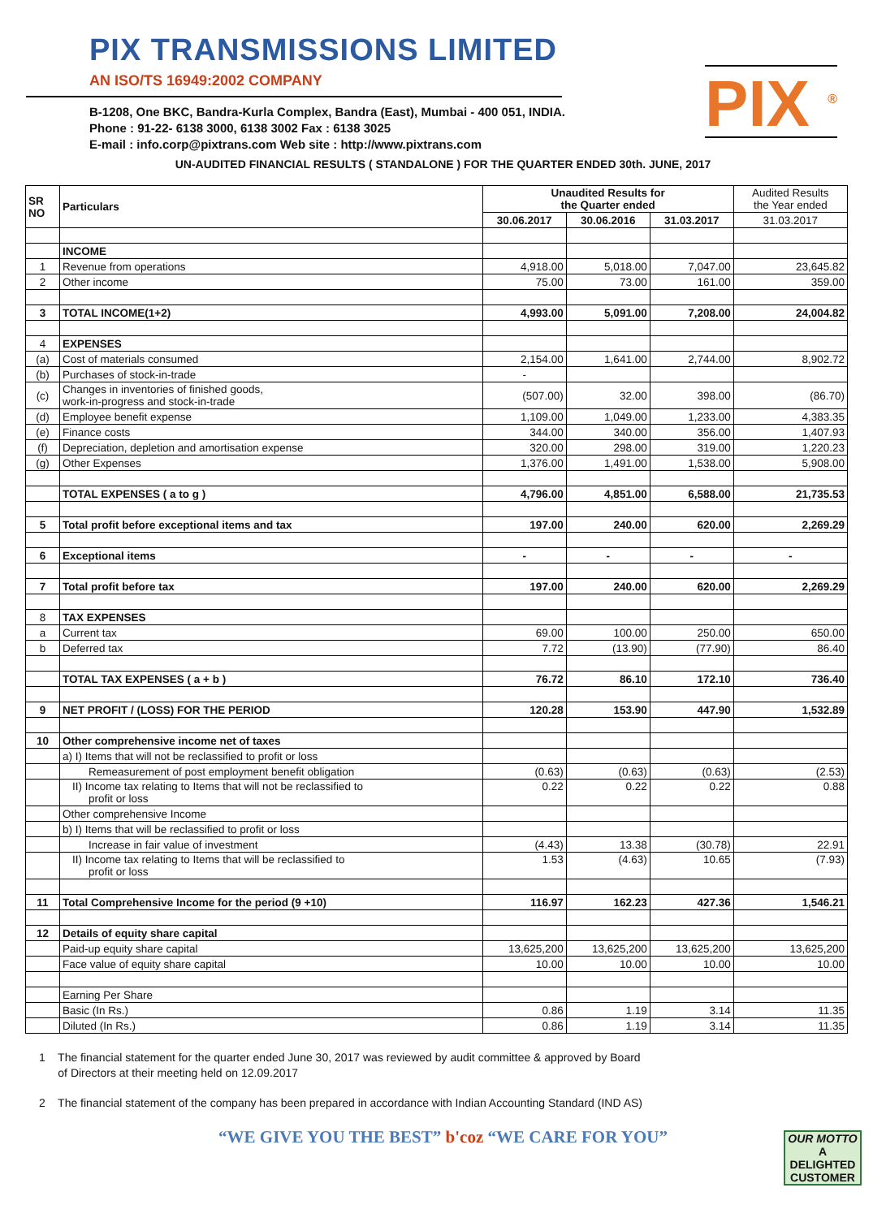PIX TRANSMISSIONS LIMITED
AN ISO/TS 16949:2002 COMPANY
B-1208, One BKC, Bandra-Kurla Complex, Bandra (East), Mumbai - 400 051, INDIA.
Phone : 91-22- 6138 3000, 6138 3002 Fax : 6138 3025
E-mail : info.corp@pixtrans.com Web site : http://www.pixtrans.com
PIX <sup>®</sup>
UN-AUDITED FINANCIAL RESULTS ( STANDALONE ) FOR THE QUARTER ENDED 30th. JUNE, 2017
| SR NO | Particulars | Unaudited Results for the Quarter ended | | | Audited Results the Year ended |
| --- | --- | --- | --- | --- | --- |
| | | 30.06.2017 | 30.06.2016 | 31.03.2017 | 31.03.2017 |
| | INCOME | | | | |
| 1 | Revenue from operations | 4,918.00 | 5,018.00 | 7,047.00 | 23,645.82 |
| 2 | Other income | 75.00 | 73.00 | 161.00 | 359.00 |
| 3 | TOTAL INCOME(1+2) | 4,993.00 | 5,091.00 | 7,208.00 | 24,004.82 |
| 4 | EXPENSES | | | | |
| (a) | Cost of materials consumed | 2,154.00 | 1,641.00 | 2,744.00 | 8,902.72 |
| (b) | Purchases of stock-in-trade | - | | | |
| (c) | Changes in inventories of finished goods, work-in-progress and stock-in-trade | (507.00) | 32.00 | 398.00 | (86.70) |
| (d) | Employee benefit expense | 1,109.00 | 1,049.00 | 1,233.00 | 4,383.35 |
| (e) | Finance costs | 344.00 | 340.00 | 356.00 | 1,407.93 |
| (f) | Depreciation, depletion and amortisation expense | 320.00 | 298.00 | 319.00 | 1,220.23 |
| (g) | Other Expenses | 1,376.00 | 1,491.00 | 1,538.00 | 5,908.00 |
| | TOTAL EXPENSES ( a to g ) | 4,796.00 | 4,851.00 | 6,588.00 | 21,735.53 |
| 5 | Total profit before exceptional items and tax | 197.00 | 240.00 | 620.00 | 2,269.29 |
| 6 | Exceptional items | - | - | - | - |
| 7 | Total profit before tax | 197.00 | 240.00 | 620.00 | 2,269.29 |
| 8 | TAX EXPENSES | | | | |
| a | Current tax | 69.00 | 100.00 | 250.00 | 650.00 |
| b | Deferred tax | 7.72 | (13.90) | (77.90) | 86.40 |
| | TOTAL TAX EXPENSES ( a + b ) | 76.72 | 86.10 | 172.10 | 736.40 |
| 9 | NET PROFIT / (LOSS) FOR THE PERIOD | 120.28 | 153.90 | 447.90 | 1,532.89 |
| 10 | Other comprehensive income net of taxes | | | | |
| | a) I) Items that will not be reclassified to profit or loss | | | | |
| | Remeasurement of post employment benefit obligation | (0.63) | (0.63) | (0.63) | (2.53) |
| | II) Income tax relating to Items that will not be reclassified to profit or loss | 0.22 | 0.22 | 0.22 | 0.88 |
| | Other comprehensive Income | | | | |
| | b) I) Items that will be reclassified to profit or loss | | | | |
| | Increase in fair value of investment | (4.43) | 13.38 | (30.78) | 22.91 |
| | II) Income tax relating to Items that will be reclassified to profit or loss | 1.53 | (4.63) | 10.65 | (7.93) |
| 11 | Total Comprehensive Income for the period (9 +10) | 116.97 | 162.23 | 427.36 | 1,546.21 |
| 12 | Details of equity share capital | | | | |
| | Paid-up equity share capital | 13,625,200 | 13,625,200 | 13,625,200 | 13,625,200 |
| | Face value of equity share capital | 10.00 | 10.00 | 10.00 | 10.00 |
| | Earning Per Share | | | | |
| | Basic (In Rs.) | 0.86 | 1.19 | 3.14 | 11.35 |
| | Diluted (In Rs.) | 0.86 | 1.19 | 3.14 | 11.35 |
1 The financial statement for the quarter ended June 30, 2017 was reviewed by audit committee & approved by Board
of Directors at their meeting held on 12.09.2017
2 The financial statement of the company has been prepared in accordance with Indian Accounting Standard (IND AS)
“WE GIVE YOU THE BEST” b'coz “WE CARE FOR YOU”
OUR MOTTO
A
DELIGHTED
CUSTOMER